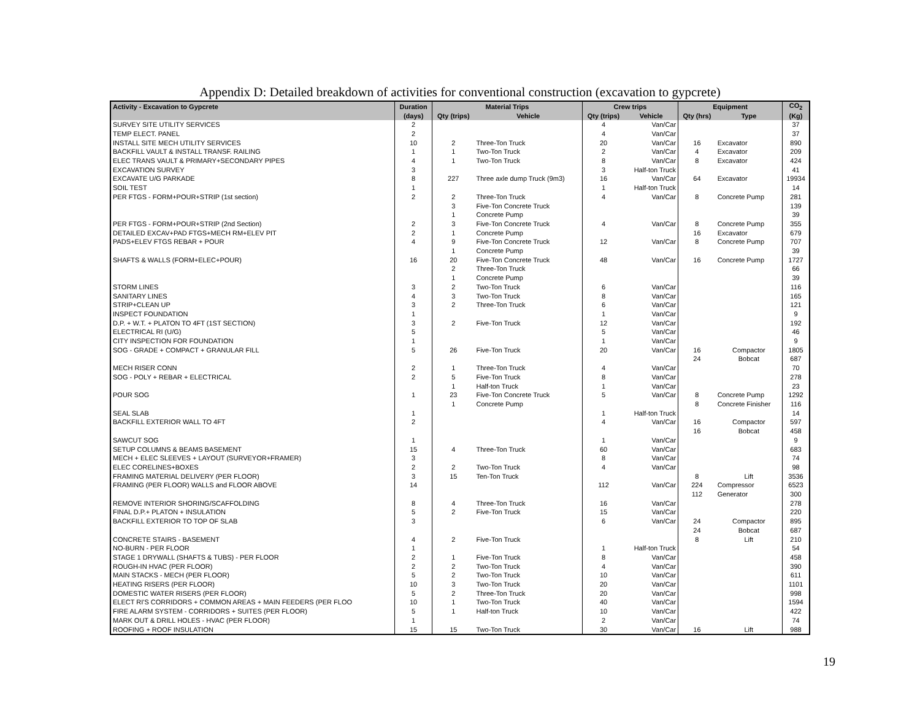Appendix D: Detailed breakdown of activities for conventional construction (excavation to gypcrete)
| Activity - Excavation to Gypcrete | Duration | Material Trips | | Crew trips | | Equipment | | CO<sub>2</sub> |
| --- | --- | --- | --- | --- | --- | --- | --- | --- |
| | (days) | Qty (trips) | Vehicle | Qty (trips) | Vehicle | Qty (hrs) | Type | (Kg) |
| SURVEY SITE UTILITY SERVICES | 2 | | | 4 | Van/Car | | | 37 |
| TEMP ELECT. PANEL | 2 | | | 4 | Van/Car | | | 37 |
| INSTALL SITE MECH UTILITY SERVICES | 10 | 2 | Three-Ton Truck | 20 | Van/Car | 16 | Excavator | 890 |
| BACKFILL VAULT & INSTALL TRANSF. RAILING | 1 | 1 | Two-Ton Truck | 2 | Van/Car | 4 | Excavator | 209 |
| ELEC TRANS VAULT & PRIMARY+SECONDARY PIPES | 4 | 1 | Two-Ton Truck | 8 | Van/Car | 8 | Excavator | 424 |
| EXCAVATION SURVEY | 3 | | | 3 | Half-ton Truck | | | 41 |
| EXCAVATE U/G PARKADE | 8 | 227 | Three axle dump Truck (9m3) | 16 | Van/Car | 64 | Excavator | 19934 |
| SOIL TEST | 1 | | | 1 | Half-ton Truck | | | 14 |
| PER FTGS - FORM+POUR+STRIP (1st section) | 2 | 2 | Three-Ton Truck | 4 | Van/Car | 8 | Concrete Pump | 281 |
| | | 3 | Five-Ton Concrete Truck | | | | | 139 |
| | | 1 | Concrete Pump | | | | | 39 |
| PER FTGS - FORM+POUR+STRIP (2nd Section) | 2 | 3 | Five-Ton Concrete Truck | 4 | Van/Car | 8 | Concrete Pump | 355 |
| DETAILED EXCAV+PAD FTGS+MECH RM+ELEV PIT | 2 | 1 | Concrete Pump | | | 16 | Excavator | 679 |
| PADS+ELEV FTGS REBAR + POUR | 4 | 9 | Five-Ton Concrete Truck | 12 | Van/Car | 8 | Concrete Pump | 707 |
| | | 1 | Concrete Pump | | | | | 39 |
| SHAFTS & WALLS (FORM+ELEC+POUR) | 16 | 20 | Five-Ton Concrete Truck | 48 | Van/Car | 16 | Concrete Pump | 1727 |
| | | 2 | Three-Ton Truck | | | | | 66 |
| | | 1 | Concrete Pump | | | | | 39 |
| STORM LINES | 3 | 2 | Two-Ton Truck | 6 | Van/Car | | | 116 |
| SANITARY LINES | 4 | 3 | Two-Ton Truck | 8 | Van/Car | | | 165 |
| STRIP+CLEAN UP | 3 | 2 | Three-Ton Truck | 6 | Van/Car | | | 121 |
| INSPECT FOUNDATION | 1 | | | 1 | Van/Car | | | 9 |
| D.P. + W.T. + PLATON TO 4FT (1ST SECTION) | 3 | 2 | Five-Ton Truck | 12 | Van/Car | | | 192 |
| ELECTRICAL RI (U/G) | 5 | | | 5 | Van/Car | | | 46 |
| CITY INSPECTION FOR FOUNDATION | 1 | | | 1 | Van/Car | | | 9 |
| SOG - GRADE + COMPACT + GRANULAR FILL | 5 | 26 | Five-Ton Truck | 20 | Van/Car | 16 | Compactor | 1805 |
| | | | | | | 24 | Bobcat | 687 |
| MECH RISER CONN | 2 | 1 | Three-Ton Truck | 4 | Van/Car | | | 70 |
| SOG - POLY + REBAR + ELECTRICAL | 2 | 5 | Five-Ton Truck | 8 | Van/Car | | | 278 |
| | | 1 | Half-ton Truck | 1 | Van/Car | | | 23 |
| POUR SOG | 1 | 23 | Five-Ton Concrete Truck | 5 | Van/Car | 8 | Concrete Pump | 1292 |
| | | 1 | Concrete Pump | | | 8 | Concrete Finisher | 116 |
| SEAL SLAB | 1 | | | 1 | Half-ton Truck | | | 14 |
| BACKFILL EXTERIOR WALL TO 4FT | 2 | | | 4 | Van/Car | 16 | Compactor | 597 |
| | | | | | | 16 | Bobcat | 458 |
| SAWCUT SOG | 1 | | | 1 | Van/Car | | | 9 |
| SETUP COLUMNS & BEAMS BASEMENT | 15 | 4 | Three-Ton Truck | 60 | Van/Car | | | 683 |
| MECH + ELEC SLEEVES + LAYOUT (SURVEYOR+FRAMER) | 3 | | | 8 | Van/Car | | | 74 |
| ELEC CORELINES+BOXES | 2 | 2 | Two-Ton Truck | 4 | Van/Car | | | 98 |
| FRAMING MATERIAL DELIVERY (PER FLOOR) | 3 | 15 | Ten-Ton Truck | | | 8 | Lift | 3536 |
| FRAMING (PER FLOOR) WALLS and FLOOR ABOVE | 14 | | | 112 | Van/Car | 224 | Compressor | 6523 |
| | | | | | | 112 | Generator | 300 |
| REMOVE INTERIOR SHORING/SCAFFOLDING | 8 | 4 | Three-Ton Truck | 16 | Van/Car | | | 278 |
| FINAL D.P.+ PLATON + INSULATION | 5 | 2 | Five-Ton Truck | 15 | Van/Car | | | 220 |
| BACKFILL EXTERIOR TO TOP OF SLAB | 3 | | | 6 | Van/Car | 24 | Compactor | 895 |
| | | | | | | 24 | Bobcat | 687 |
| CONCRETE STAIRS - BASEMENT | 4 | 2 | Five-Ton Truck | | | 8 | Lift | 210 |
| NO-BURN - PER FLOOR | 1 | | | 1 | Half-ton Truck | | | 54 |
| STAGE 1 DRYWALL (SHAFTS & TUBS) - PER FLOOR | 2 | 1 | Five-Ton Truck | 8 | Van/Car | | | 458 |
| ROUGH-IN HVAC (PER FLOOR) | 2 | 2 | Two-Ton Truck | 4 | Van/Car | | | 390 |
| MAIN STACKS - MECH (PER FLOOR) | 5 | 2 | Two-Ton Truck | 10 | Van/Car | | | 611 |
| HEATING RISERS (PER FLOOR) | 10 | 3 | Two-Ton Truck | 20 | Van/Car | | | 1101 |
| DOMESTIC WATER RISERS (PER FLOOR) | 5 | 2 | Three-Ton Truck | 20 | Van/Car | | | 998 |
| ELECT RI'S CORRIDORS + COMMON AREAS + MAIN FEEDERS (PER FLOO | 10 | 1 | Two-Ton Truck | 40 | Van/Car | | | 1594 |
| FIRE ALARM SYSTEM - CORRIDORS + SUITES (PER FLOOR) | 5 | 1 | Half-ton Truck | 10 | Van/Car | | | 422 |
| MARK OUT & DRILL HOLES - HVAC (PER FLOOR) | 1 | | | 2 | Van/Car | | | 74 |
| ROOFING + ROOF INSULATION | 15 | 15 | Two-Ton Truck | 30 | Van/Car | 16 | Lift | 988 |
19